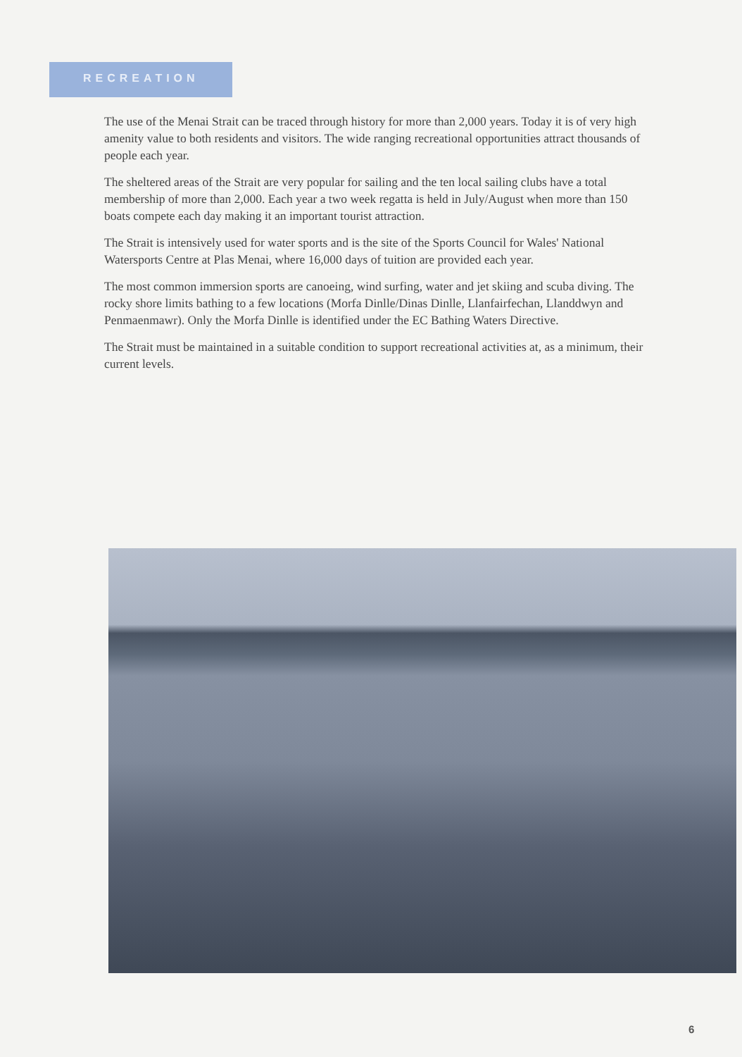RECREATION
The use of the Menai Strait can be traced through history for more than 2,000 years. Today it is of very high amenity value to both residents and visitors. The wide ranging recreational opportunities attract thousands of people each year.
The sheltered areas of the Strait are very popular for sailing and the ten local sailing clubs have a total membership of more than 2,000. Each year a two week regatta is held in July/August when more than 150 boats compete each day making it an important tourist attraction.
The Strait is intensively used for water sports and is the site of the Sports Council for Wales' National Watersports Centre at Plas Menai, where 16,000 days of tuition are provided each year.
The most common immersion sports are canoeing, wind surfing, water and jet skiing and scuba diving. The rocky shore limits bathing to a few locations (Morfa Dinlle/Dinas Dinlle, Llanfairfechan, Llanddwyn and Penmaenmawr). Only the Morfa Dinlle is identified under the EC Bathing Waters Directive.
The Strait must be maintained in a suitable condition to support recreational activities at, as a minimum, their current levels.
6